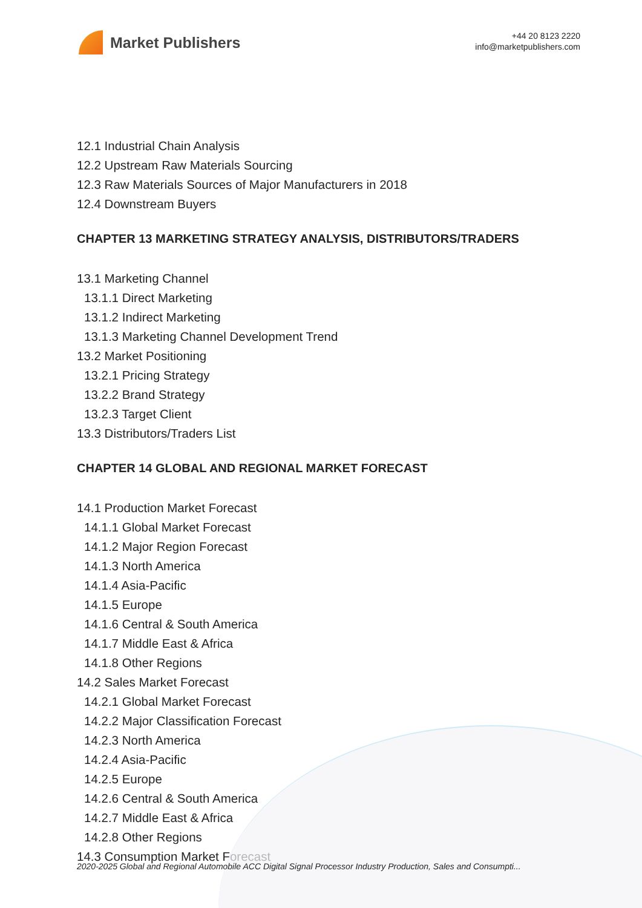Market Publishers
+44 20 8123 2220
info@marketpublishers.com
12.1 Industrial Chain Analysis
12.2 Upstream Raw Materials Sourcing
12.3 Raw Materials Sources of Major Manufacturers in 2018
12.4 Downstream Buyers
CHAPTER 13 MARKETING STRATEGY ANALYSIS, DISTRIBUTORS/TRADERS
13.1 Marketing Channel
13.1.1 Direct Marketing
13.1.2 Indirect Marketing
13.1.3 Marketing Channel Development Trend
13.2 Market Positioning
13.2.1 Pricing Strategy
13.2.2 Brand Strategy
13.2.3 Target Client
13.3 Distributors/Traders List
CHAPTER 14 GLOBAL AND REGIONAL MARKET FORECAST
14.1 Production Market Forecast
14.1.1 Global Market Forecast
14.1.2 Major Region Forecast
14.1.3 North America
14.1.4 Asia-Pacific
14.1.5 Europe
14.1.6 Central & South America
14.1.7 Middle East & Africa
14.1.8 Other Regions
14.2 Sales Market Forecast
14.2.1 Global Market Forecast
14.2.2 Major Classification Forecast
14.2.3 North America
14.2.4 Asia-Pacific
14.2.5 Europe
14.2.6 Central & South America
14.2.7 Middle East & Africa
14.2.8 Other Regions
14.3 Consumption Market Forecast
2020-2025 Global and Regional Automobile ACC Digital Signal Processor Industry Production, Sales and Consumpti...